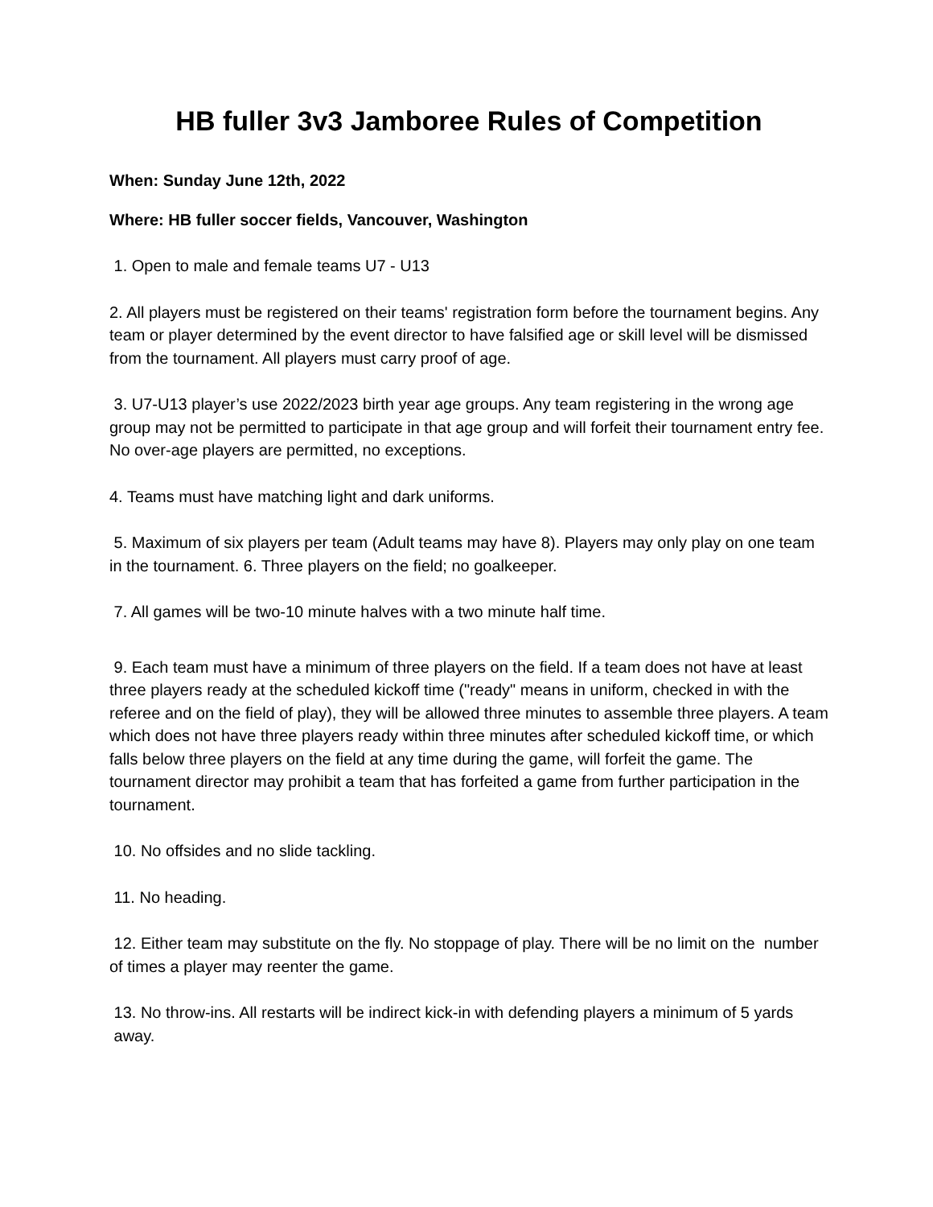HB fuller 3v3 Jamboree Rules of Competition
When: Sunday June 12th, 2022
Where: HB fuller soccer fields, Vancouver, Washington
1. Open to male and female teams U7 - U13
2. All players must be registered on their teams' registration form before the tournament begins. Any team or player determined by the event director to have falsified age or skill level will be dismissed from the tournament. All players must carry proof of age.
3. U7-U13 player’s use 2022/2023 birth year age groups. Any team registering in the wrong age group may not be permitted to participate in that age group and will forfeit their tournament entry fee. No over-age players are permitted, no exceptions.
4. Teams must have matching light and dark uniforms.
5. Maximum of six players per team (Adult teams may have 8). Players may only play on one team in the tournament. 6. Three players on the field; no goalkeeper.
7. All games will be two-10 minute halves with a two minute half time.
9. Each team must have a minimum of three players on the field. If a team does not have at least three players ready at the scheduled kickoff time ("ready" means in uniform, checked in with the referee and on the field of play), they will be allowed three minutes to assemble three players. A team which does not have three players ready within three minutes after scheduled kickoff time, or which falls below three players on the field at any time during the game, will forfeit the game. The tournament director may prohibit a team that has forfeited a game from further participation in the tournament.
10. No offsides and no slide tackling.
11. No heading.
12. Either team may substitute on the fly. No stoppage of play. There will be no limit on the number of times a player may reenter the game.
13. No throw-ins. All restarts will be indirect kick-in with defending players a minimum of 5 yards away.